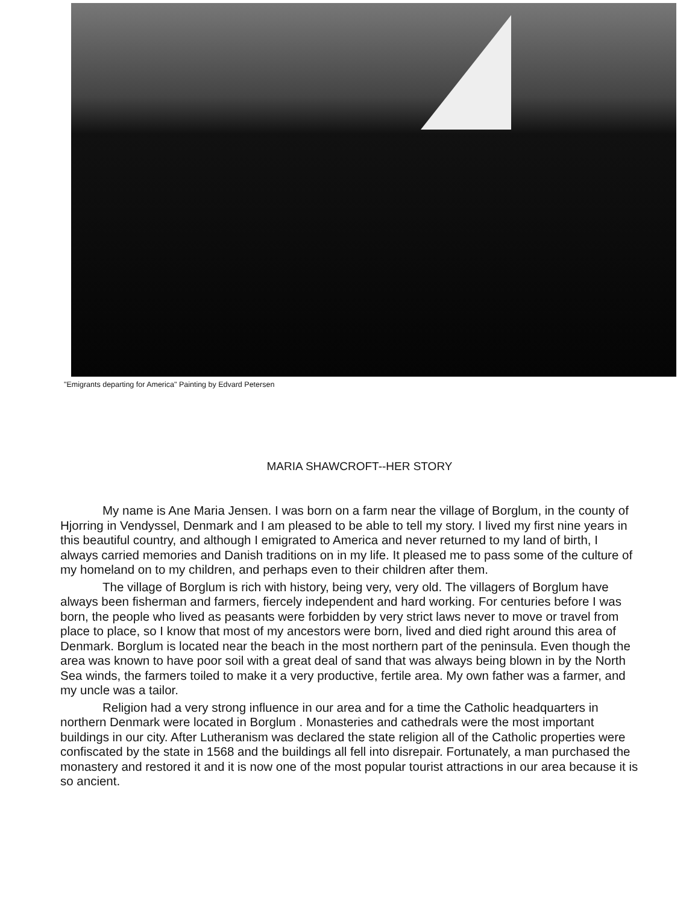"Emigrants departing for America" Painting by Edvard Petersen
MARIA SHAWCROFT--HER STORY
My name is Ane Maria Jensen. I was born on a farm near the village of Borglum, in the county of Hjorring in Vendyssel, Denmark and I am pleased to be able to tell my story. I lived my first nine years in this beautiful country, and although I emigrated to America and never returned to my land of birth, I always carried memories and Danish traditions on in my life. It pleased me to pass some of the culture of my homeland on to my children, and perhaps even to their children after them.
The village of Borglum is rich with history, being very, very old. The villagers of Borglum have always been fisherman and farmers, fiercely independent and hard working. For centuries before I was born, the people who lived as peasants were forbidden by very strict laws never to move or travel from place to place, so I know that most of my ancestors were born, lived and died right around this area of Denmark. Borglum is located near the beach in the most northern part of the peninsula. Even though the area was known to have poor soil with a great deal of sand that was always being blown in by the North Sea winds, the farmers toiled to make it a very productive, fertile area. My own father was a farmer, and my uncle was a tailor.
Religion had a very strong influence in our area and for a time the Catholic headquarters in northern Denmark were located in Borglum . Monasteries and cathedrals were the most important buildings in our city. After Lutheranism was declared the state religion all of the Catholic properties were confiscated by the state in 1568 and the buildings all fell into disrepair. Fortunately, a man purchased the monastery and restored it and it is now one of the most popular tourist attractions in our area because it is so ancient.